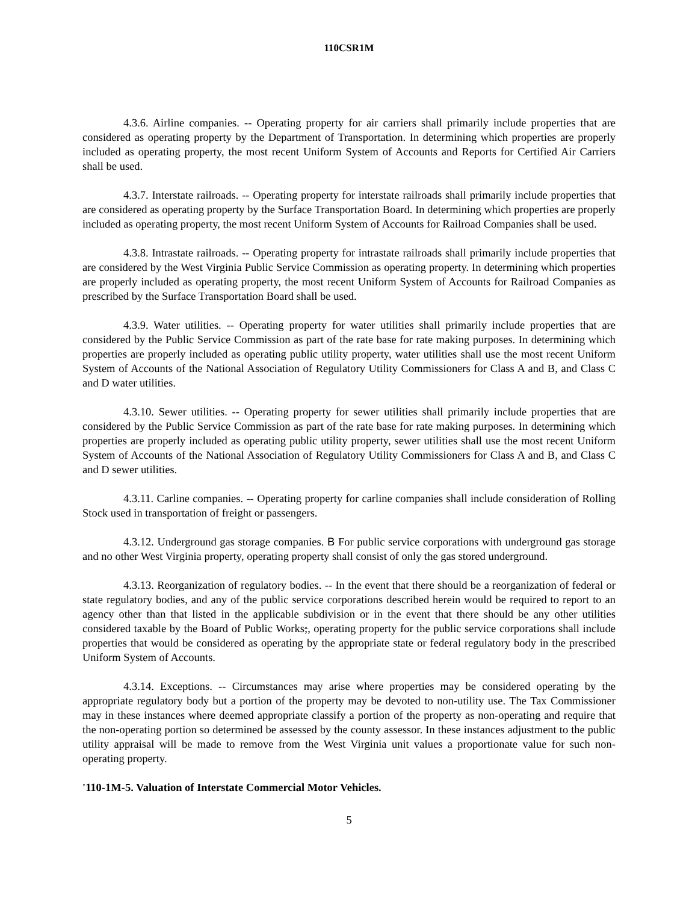110CSR1M
4.3.6. Airline companies. -- Operating property for air carriers shall primarily include properties that are considered as operating property by the Department of Transportation. In determining which properties are properly included as operating property, the most recent Uniform System of Accounts and Reports for Certified Air Carriers shall be used.
4.3.7. Interstate railroads. -- Operating property for interstate railroads shall primarily include properties that are considered as operating property by the Surface Transportation Board. In determining which properties are properly included as operating property, the most recent Uniform System of Accounts for Railroad Companies shall be used.
4.3.8. Intrastate railroads. -- Operating property for intrastate railroads shall primarily include properties that are considered by the West Virginia Public Service Commission as operating property. In determining which properties are properly included as operating property, the most recent Uniform System of Accounts for Railroad Companies as prescribed by the Surface Transportation Board shall be used.
4.3.9. Water utilities. -- Operating property for water utilities shall primarily include properties that are considered by the Public Service Commission as part of the rate base for rate making purposes. In determining which properties are properly included as operating public utility property, water utilities shall use the most recent Uniform System of Accounts of the National Association of Regulatory Utility Commissioners for Class A and B, and Class C and D water utilities.
4.3.10. Sewer utilities. -- Operating property for sewer utilities shall primarily include properties that are considered by the Public Service Commission as part of the rate base for rate making purposes. In determining which properties are properly included as operating public utility property, sewer utilities shall use the most recent Uniform System of Accounts of the National Association of Regulatory Utility Commissioners for Class A and B, and Class C and D sewer utilities.
4.3.11. Carline companies. -- Operating property for carline companies shall include consideration of Rolling Stock used in transportation of freight or passengers.
4.3.12. Underground gas storage companies. B For public service corporations with underground gas storage and no other West Virginia property, operating property shall consist of only the gas stored underground.
4.3.13. Reorganization of regulatory bodies. -- In the event that there should be a reorganization of federal or state regulatory bodies, and any of the public service corporations described herein would be required to report to an agency other than that listed in the applicable subdivision or in the event that there should be any other utilities considered taxable by the Board of Public Works;, operating property for the public service corporations shall include properties that would be considered as operating by the appropriate state or federal regulatory body in the prescribed Uniform System of Accounts.
4.3.14. Exceptions. -- Circumstances may arise where properties may be considered operating by the appropriate regulatory body but a portion of the property may be devoted to non-utility use. The Tax Commissioner may in these instances where deemed appropriate classify a portion of the property as non-operating and require that the non-operating portion so determined be assessed by the county assessor. In these instances adjustment to the public utility appraisal will be made to remove from the West Virginia unit values a proportionate value for such non-operating property.
'110-1M-5. Valuation of Interstate Commercial Motor Vehicles.
5